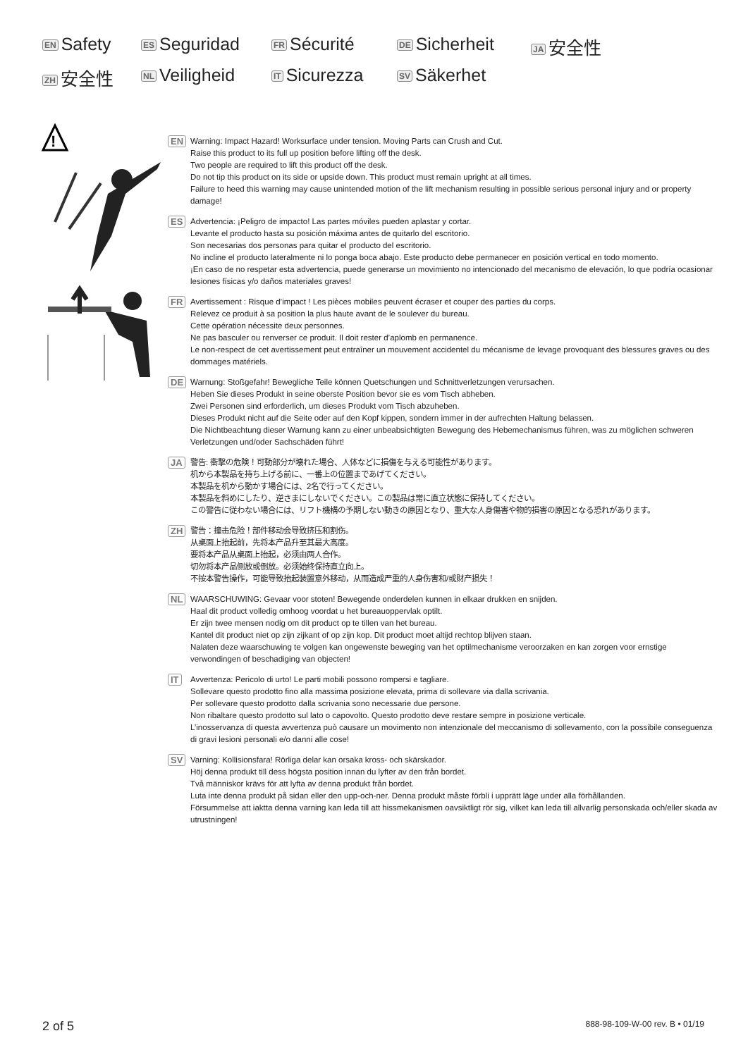EN Safety
ES Seguridad
FR Sécurité
DE Sicherheit
JA 安全性
ZH 安全性
NL Veiligheid
IT Sicurezza
SV Säkerhet
!
EN Warning: Impact Hazard! Worksurface under tension. Moving Parts can Crush and Cut.
Raise this product to its full up position before lifting off the desk.
Two people are required to lift this product off the desk.
Do not tip this product on its side or upside down. This product must remain upright at all times.
Failure to heed this warning may cause unintended motion of the lift mechanism resulting in possible serious personal injury and or property damage!
ES Advertencia: ¡Peligro de impacto! Las partes móviles pueden aplastar y cortar.
Levante el producto hasta su posición máxima antes de quitarlo del escritorio.
Son necesarias dos personas para quitar el producto del escritorio.
No incline el producto lateralmente ni lo ponga boca abajo. Este producto debe permanecer en posición vertical en todo momento.
¡En caso de no respetar esta advertencia, puede generarse un movimiento no intencionado del mecanismo de elevación, lo que podría ocasionar lesiones físicas y/o daños materiales graves!
FR Avertissement : Risque d’impact ! Les pièces mobiles peuvent écraser et couper des parties du corps.
Relevez ce produit à sa position la plus haute avant de le soulever du bureau.
Cette opération nécessite deux personnes.
Ne pas basculer ou renverser ce produit. Il doit rester d’aplomb en permanence.
Le non-respect de cet avertissement peut entraîner un mouvement accidentel du mécanisme de levage provoquant des blessures graves ou des dommages matériels.
DE Warnung: Stoßgefahr! Bewegliche Teile können Quetschungen und Schnittverletzungen verursachen.
Heben Sie dieses Produkt in seine oberste Position bevor sie es vom Tisch abheben.
Zwei Personen sind erforderlich, um dieses Produkt vom Tisch abzuheben.
Dieses Produkt nicht auf die Seite oder auf den Kopf kippen, sondern immer in der aufrechten Haltung belassen.
Die Nichtbeachtung dieser Warnung kann zu einer unbeabsichtigten Bewegung des Hebemechanismus führen, was zu möglichen schweren Verletzungen und/oder Sachschäden führt!
JA 警告: 衝撃の危険！可動部分が壊れた場合、人体などに損傷を与える可能性があります。
机から本製品を持ち上げる前に、一番上の位置まであげてください。
本製品を机から動かす場合には、2名で行ってください。
本製品を斜めにしたり、逆さまにしないでください。この製品は常に直立状態に保持してください。
この警告に従わない場合には、リフト機構の予期しない動きの原因となり、重大な人身傷害や物的損害の原因となる恐れがあります。
ZH 警告：撞击危险！部件移动会导致挤压和割伤。
从桌面上抬起前，先将本产品升至其最大高度。
要将本产品从桌面上抬起，必须由两人合作。
切勿将本产品侧放或倒放。必须始终保持直立向上。
不按本警告操作，可能导致抬起装置意外移动，从而造成严重的人身伤害和/或财产损失！
NL WAARSCHUWING: Gevaar voor stoten! Bewegende onderdelen kunnen in elkaar drukken en snijden.
Haal dit product volledig omhoog voordat u het bureauoppervlak optilt.
Er zijn twee mensen nodig om dit product op te tillen van het bureau.
Kantel dit product niet op zijn zijkant of op zijn kop. Dit product moet altijd rechtop blijven staan.
Nalaten deze waarschuwing te volgen kan ongewenste beweging van het optilmechanisme veroorzaken en kan zorgen voor ernstige verwondingen of beschadiging van objecten!
IT Avvertenza: Pericolo di urto! Le parti mobili possono rompersi e tagliare.
Sollevare questo prodotto fino alla massima posizione elevata, prima di sollevare via dalla scrivania.
Per sollevare questo prodotto dalla scrivania sono necessarie due persone.
Non ribaltare questo prodotto sul lato o capovolto. Questo prodotto deve restare sempre in posizione verticale.
L’inosservanza di questa avvertenza può causare un movimento non intenzionale del meccanismo di sollevamento, con la possibile conseguenza di gravi lesioni personali e/o danni alle cose!
SV Varning: Kollisionsfara! Rörliga delar kan orsaka kross- och skärskador.
Höj denna produkt till dess högsta position innan du lyfter av den från bordet.
Två människor krävs för att lyfta av denna produkt från bordet.
Luta inte denna produkt på sidan eller den upp-och-ner. Denna produkt måste förbli i upprätt läge under alla förhållanden.
Försummelse att iaktta denna varning kan leda till att hissmekanismen oavsiktligt rör sig, vilket kan leda till allvarlig personskada och/eller skada av utrustningen!
2 of 5 888-98-109-W-00 rev. B • 01/19